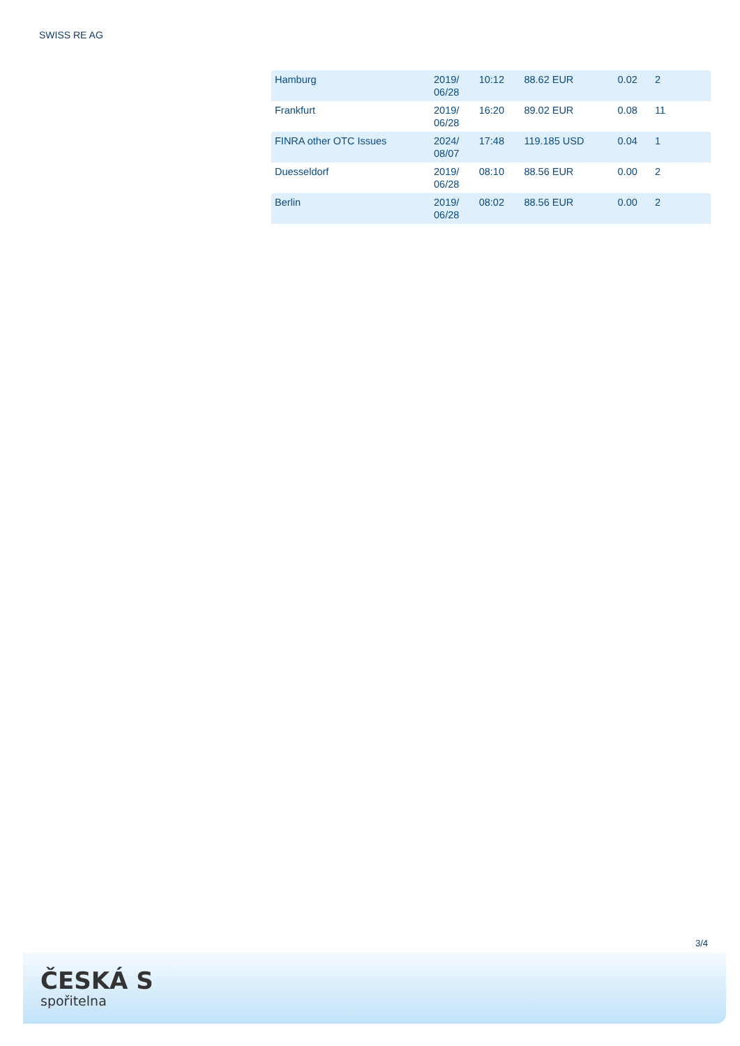SWISS RE AG
| Hamburg | 2019/ 06/28 | 10:12 | 88.62 EUR | 0.02 | 2 |
| Frankfurt | 2019/ 06/28 | 16:20 | 89.02 EUR | 0.08 | 11 |
| FINRA other OTC Issues | 2024/ 08/07 | 17:48 | 119.185 USD | 0.04 | 1 |
| Duesseldorf | 2019/ 06/28 | 08:10 | 88.56 EUR | 0.00 | 2 |
| Berlin | 2019/ 06/28 | 08:02 | 88.56 EUR | 0.00 | 2 |
3/4
ČESKÁ S
spořitelna